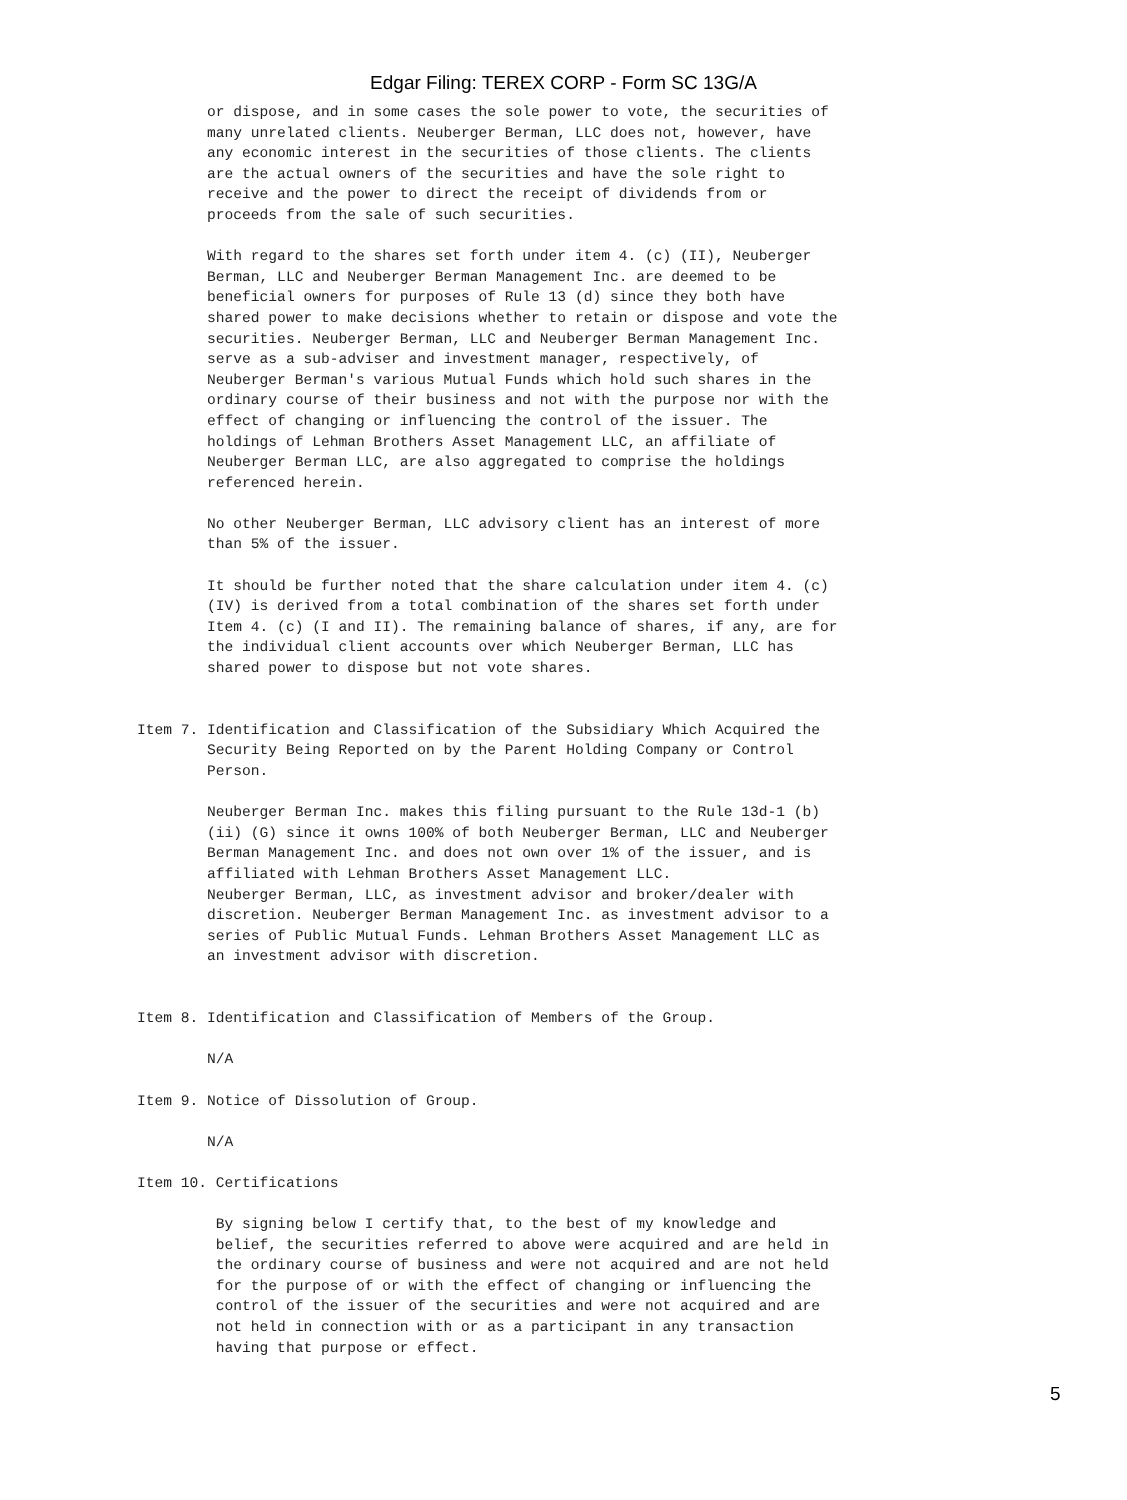Edgar Filing: TEREX CORP - Form SC 13G/A
        or dispose, and in some cases the sole power to vote, the securities of
        many unrelated clients. Neuberger Berman, LLC does not, however, have
        any economic interest in the securities of those clients. The clients
        are the actual owners of the securities and have the sole right to
        receive and the power to direct the receipt of dividends from or
        proceeds from the sale of such securities.

        With regard to the shares set forth under item 4. (c) (II), Neuberger
        Berman, LLC and Neuberger Berman Management Inc. are deemed to be
        beneficial owners for purposes of Rule 13 (d) since they both have
        shared power to make decisions whether to retain or dispose and vote the
        securities. Neuberger Berman, LLC and Neuberger Berman Management Inc.
        serve as a sub-adviser and investment manager, respectively, of
        Neuberger Berman's various Mutual Funds which hold such shares in the
        ordinary course of their business and not with the purpose nor with the
        effect of changing or influencing the control of the issuer. The
        holdings of Lehman Brothers Asset Management LLC, an affiliate of
        Neuberger Berman LLC, are also aggregated to comprise the holdings
        referenced herein.

        No other Neuberger Berman, LLC advisory client has an interest of more
        than 5% of the issuer.

        It should be further noted that the share calculation under item 4. (c)
        (IV) is derived from a total combination of the shares set forth under
        Item 4. (c) (I and II). The remaining balance of shares, if any, are for
        the individual client accounts over which Neuberger Berman, LLC has
        shared power to dispose but not vote shares.


Item 7. Identification and Classification of the Subsidiary Which Acquired the
        Security Being Reported on by the Parent Holding Company or Control
        Person.

        Neuberger Berman Inc. makes this filing pursuant to the Rule 13d-1 (b)
        (ii) (G) since it owns 100% of both Neuberger Berman, LLC and Neuberger
        Berman Management Inc. and does not own over 1% of the issuer, and is
        affiliated with Lehman Brothers Asset Management LLC.
        Neuberger Berman, LLC, as investment advisor and broker/dealer with
        discretion. Neuberger Berman Management Inc. as investment advisor to a
        series of Public Mutual Funds. Lehman Brothers Asset Management LLC as
        an investment advisor with discretion.


Item 8. Identification and Classification of Members of the Group.

        N/A

Item 9. Notice of Dissolution of Group.

        N/A

Item 10. Certifications

         By signing below I certify that, to the best of my knowledge and
         belief, the securities referred to above were acquired and are held in
         the ordinary course of business and were not acquired and are not held
         for the purpose of or with the effect of changing or influencing the
         control of the issuer of the securities and were not acquired and are
         not held in connection with or as a participant in any transaction
         having that purpose or effect.
5